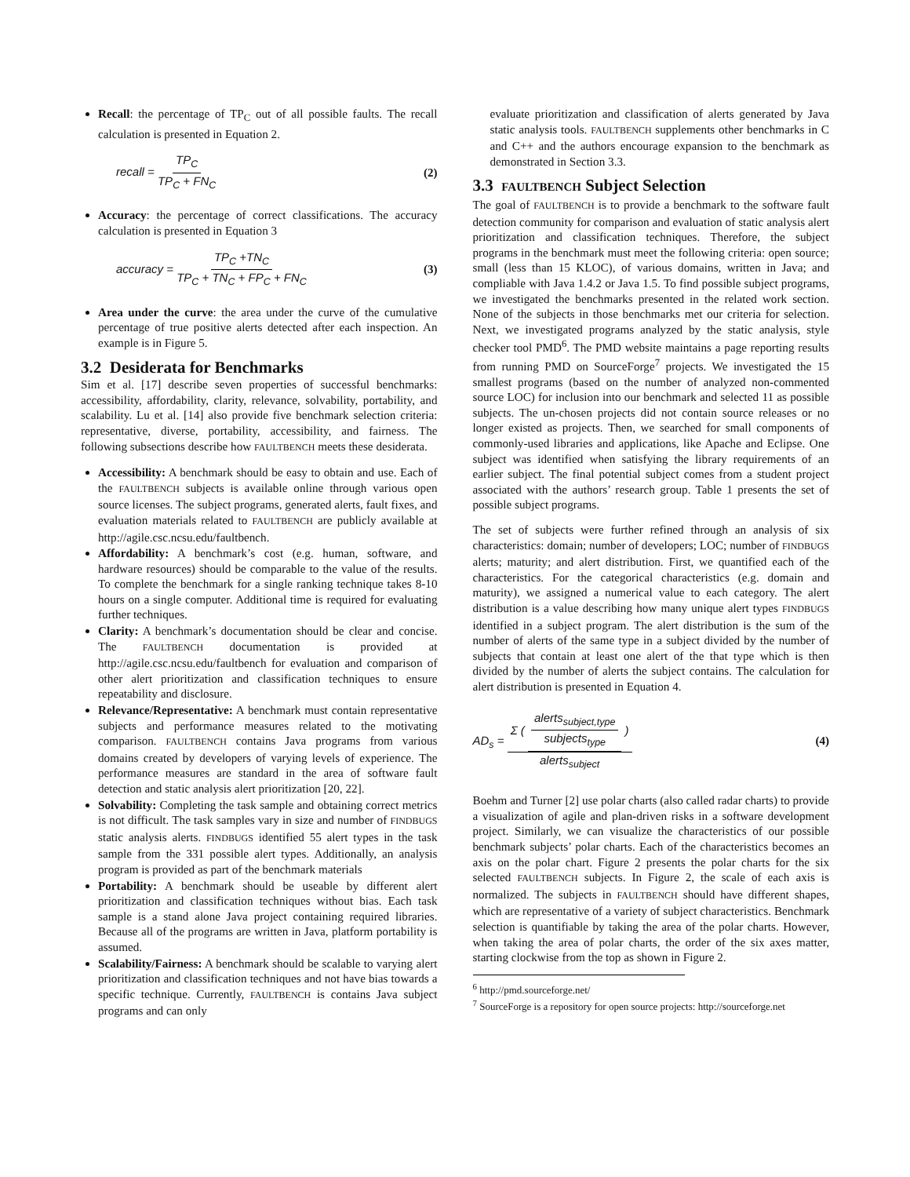Recall: the percentage of TP<sub>C</sub> out of all possible faults. The recall calculation is presented in Equation 2.
recall = TP<sub>C</sub> TP<sub>C</sub> + FN<sub>C</sub> (2)
Accuracy: the percentage of correct classifications. The accuracy calculation is presented in Equation 3
accuracy = TP<sub>C</sub> +TN<sub>C</sub> TP<sub>C</sub> + TN<sub>C</sub> + FP<sub>C</sub> + FN<sub>C</sub> (3)
Area under the curve: the area under the curve of the cumulative percentage of true positive alerts detected after each inspection. An example is in Figure 5.
3.2 Desiderata for Benchmarks
Sim et al. [17] describe seven properties of successful benchmarks: accessibility, affordability, clarity, relevance, solvability, portability, and scalability. Lu et al. [14] also provide five benchmark selection criteria: representative, diverse, portability, accessibility, and fairness. The following subsections describe how FAULTBENCH meets these desiderata.
Accessibility: A benchmark should be easy to obtain and use. Each of the FAULTBENCH subjects is available online through various open source licenses. The subject programs, generated alerts, fault fixes, and evaluation materials related to FAULTBENCH are publicly available at http://agile.csc.ncsu.edu/faultbench.
Affordability: A benchmark’s cost (e.g. human, software, and hardware resources) should be comparable to the value of the results. To complete the benchmark for a single ranking technique takes 8-10 hours on a single computer. Additional time is required for evaluating further techniques.
Clarity: A benchmark’s documentation should be clear and concise. The FAULTBENCH documentation is provided at http://agile.csc.ncsu.edu/faultbench for evaluation and comparison of other alert prioritization and classification techniques to ensure repeatability and disclosure.
Relevance/Representative: A benchmark must contain representative subjects and performance measures related to the motivating comparison. FAULTBENCH contains Java programs from various domains created by developers of varying levels of experience. The performance measures are standard in the area of software fault detection and static analysis alert prioritization [20, 22].
Solvability: Completing the task sample and obtaining correct metrics is not difficult. The task samples vary in size and number of FINDBUGS static analysis alerts. FINDBUGS identified 55 alert types in the task sample from the 331 possible alert types. Additionally, an analysis program is provided as part of the benchmark materials
Portability: A benchmark should be useable by different alert prioritization and classification techniques without bias. Each task sample is a stand alone Java project containing required libraries. Because all of the programs are written in Java, platform portability is assumed.
Scalability/Fairness: A benchmark should be scalable to varying alert prioritization and classification techniques and not have bias towards a specific technique. Currently, FAULTBENCH is contains Java subject programs and can only
evaluate prioritization and classification of alerts generated by Java static analysis tools. FAULTBENCH supplements other benchmarks in C and C++ and the authors encourage expansion to the benchmark as demonstrated in Section 3.3.
3.3 FAULTBENCH Subject Selection
The goal of FAULTBENCH is to provide a benchmark to the software fault detection community for comparison and evaluation of static analysis alert prioritization and classification techniques. Therefore, the subject programs in the benchmark must meet the following criteria: open source; small (less than 15 KLOC), of various domains, written in Java; and compliable with Java 1.4.2 or Java 1.5. To find possible subject programs, we investigated the benchmarks presented in the related work section. None of the subjects in those benchmarks met our criteria for selection. Next, we investigated programs analyzed by the static analysis, style checker tool PMD<sup>6</sup>. The PMD website maintains a page reporting results from running PMD on SourceForge<sup>7</sup> projects. We investigated the 15 smallest programs (based on the number of analyzed non-commented source LOC) for inclusion into our benchmark and selected 11 as possible subjects. The un-chosen projects did not contain source releases or no longer existed as projects. Then, we searched for small components of commonly-used libraries and applications, like Apache and Eclipse. One subject was identified when satisfying the library requirements of an earlier subject. The final potential subject comes from a student project associated with the authors’ research group. Table 1 presents the set of possible subject programs.
The set of subjects were further refined through an analysis of six characteristics: domain; number of developers; LOC; number of FINDBUGS alerts; maturity; and alert distribution. First, we quantified each of the characteristics. For the categorical characteristics (e.g. domain and maturity), we assigned a numerical value to each category. The alert distribution is a value describing how many unique alert types FINDBUGS identified in a subject program. The alert distribution is the sum of the number of alerts of the same type in a subject divided by the number of subjects that contain at least one alert of the that type which is then divided by the number of alerts the subject contains. The calculation for alert distribution is presented in Equation 4.
AD<sub>s</sub> = Σ ( alerts<sub>subject,type</sub> subjects<sub>type</sub> ) alerts<sub>subject</sub> (4)
Boehm and Turner [2] use polar charts (also called radar charts) to provide a visualization of agile and plan-driven risks in a software development project. Similarly, we can visualize the characteristics of our possible benchmark subjects’ polar charts. Each of the characteristics becomes an axis on the polar chart. Figure 2 presents the polar charts for the six selected FAULTBENCH subjects. In Figure 2, the scale of each axis is normalized. The subjects in FAULTBENCH should have different shapes, which are representative of a variety of subject characteristics. Benchmark selection is quantifiable by taking the area of the polar charts. However, when taking the area of polar charts, the order of the six axes matter, starting clockwise from the top as shown in Figure 2.
<sup>6</sup> http://pmd.sourceforge.net/
<sup>7</sup> SourceForge is a repository for open source projects: http://sourceforge.net